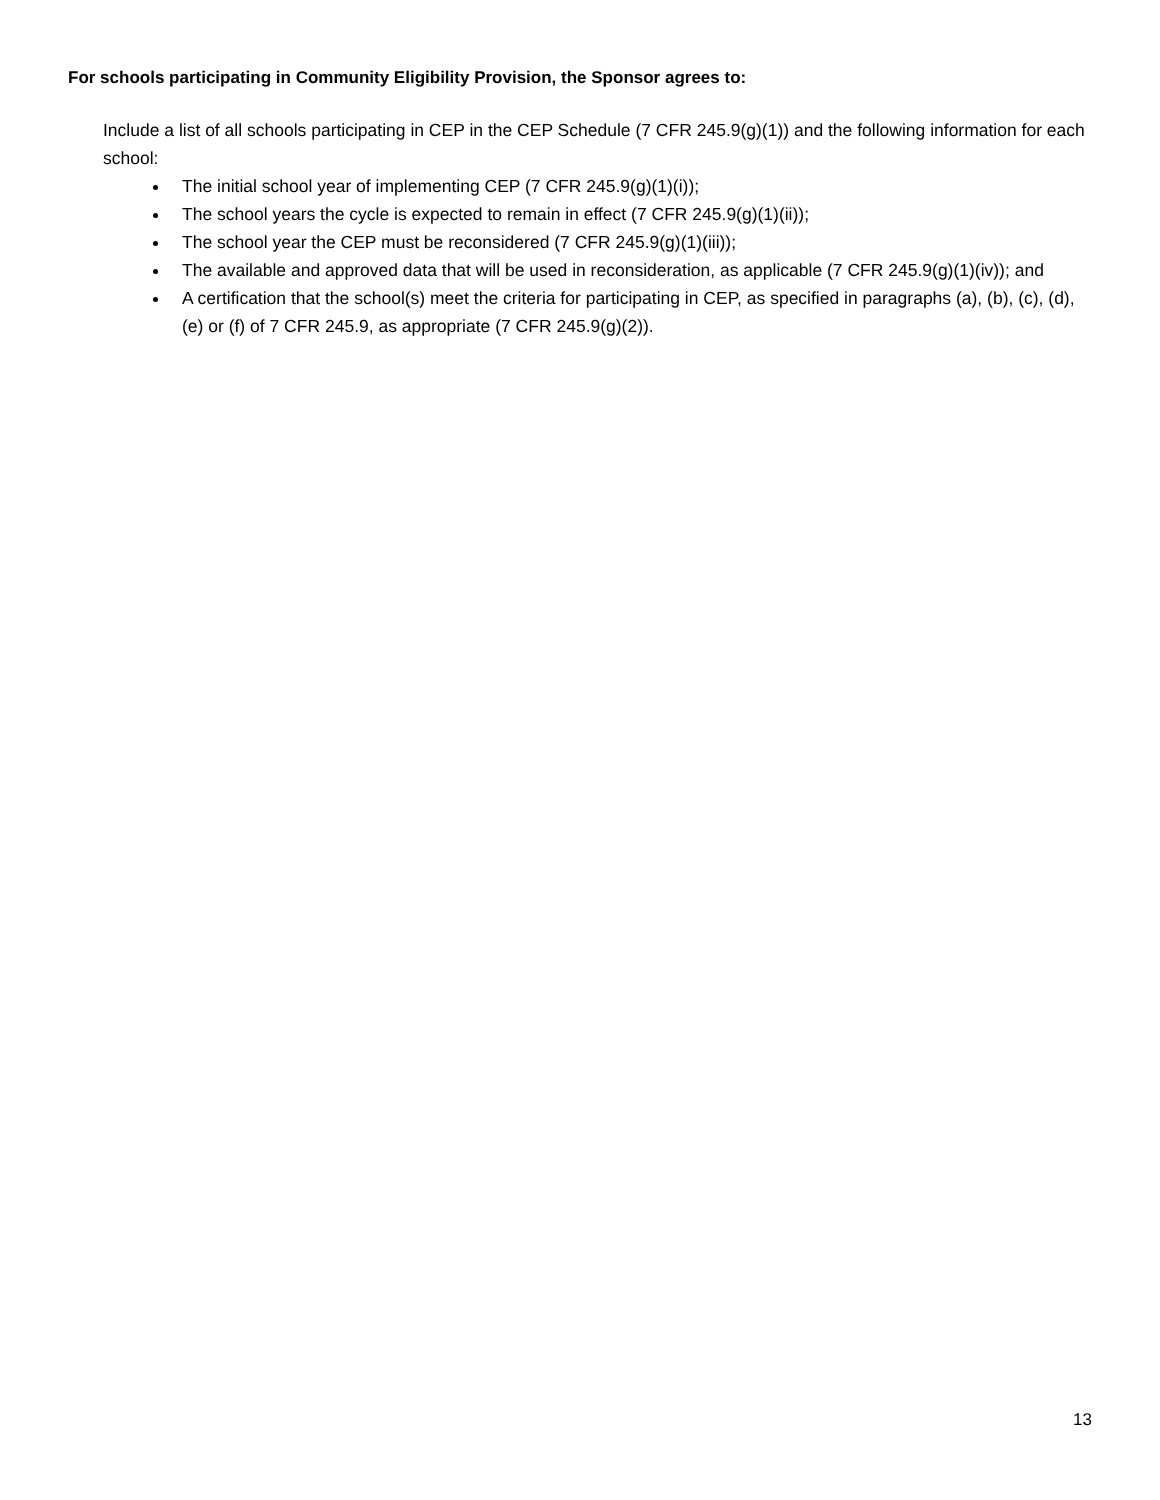For schools participating in Community Eligibility Provision, the Sponsor agrees to:
Include a list of all schools participating in CEP in the CEP Schedule (7 CFR 245.9(g)(1)) and the following information for each school:
The initial school year of implementing CEP (7 CFR 245.9(g)(1)(i));
The school years the cycle is expected to remain in effect (7 CFR 245.9(g)(1)(ii));
The school year the CEP must be reconsidered (7 CFR 245.9(g)(1)(iii));
The available and approved data that will be used in reconsideration, as applicable (7 CFR 245.9(g)(1)(iv)); and
A certification that the school(s) meet the criteria for participating in CEP, as specified in paragraphs (a), (b), (c), (d), (e) or (f) of 7 CFR 245.9, as appropriate (7 CFR 245.9(g)(2)).
13